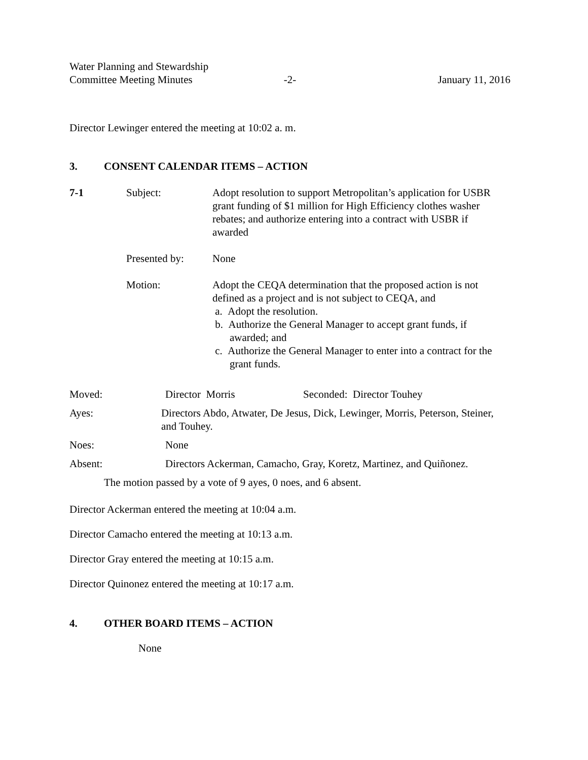Water Planning and Stewardship
Committee Meeting Minutes
-2- January 11, 2016
Director Lewinger entered the meeting at 10:02 a. m.
3. CONSENT CALENDAR ITEMS – ACTION
7-1 Subject: Adopt resolution to support Metropolitan’s application for USBR grant funding of $1 million for High Efficiency clothes washer rebates; and authorize entering into a contract with USBR if awarded
Presented by: None
Motion: Adopt the CEQA determination that the proposed action is not defined as a project and is not subject to CEQA, and
a. Adopt the resolution.
b. Authorize the General Manager to accept grant funds, if awarded; and
c. Authorize the General Manager to enter into a contract for the grant funds.
Moved: Director Morris Seconded: Director Touhey
Ayes: Directors Abdo, Atwater, De Jesus, Dick, Lewinger, Morris, Peterson, Steiner, and Touhey.
Noes: None
Absent: Directors Ackerman, Camacho, Gray, Koretz, Martinez, and Quiñonez.
The motion passed by a vote of 9 ayes, 0 noes, and 6 absent.
Director Ackerman entered the meeting at 10:04 a.m.
Director Camacho entered the meeting at 10:13 a.m.
Director Gray entered the meeting at 10:15 a.m.
Director Quinonez entered the meeting at 10:17 a.m.
4. OTHER BOARD ITEMS – ACTION
None